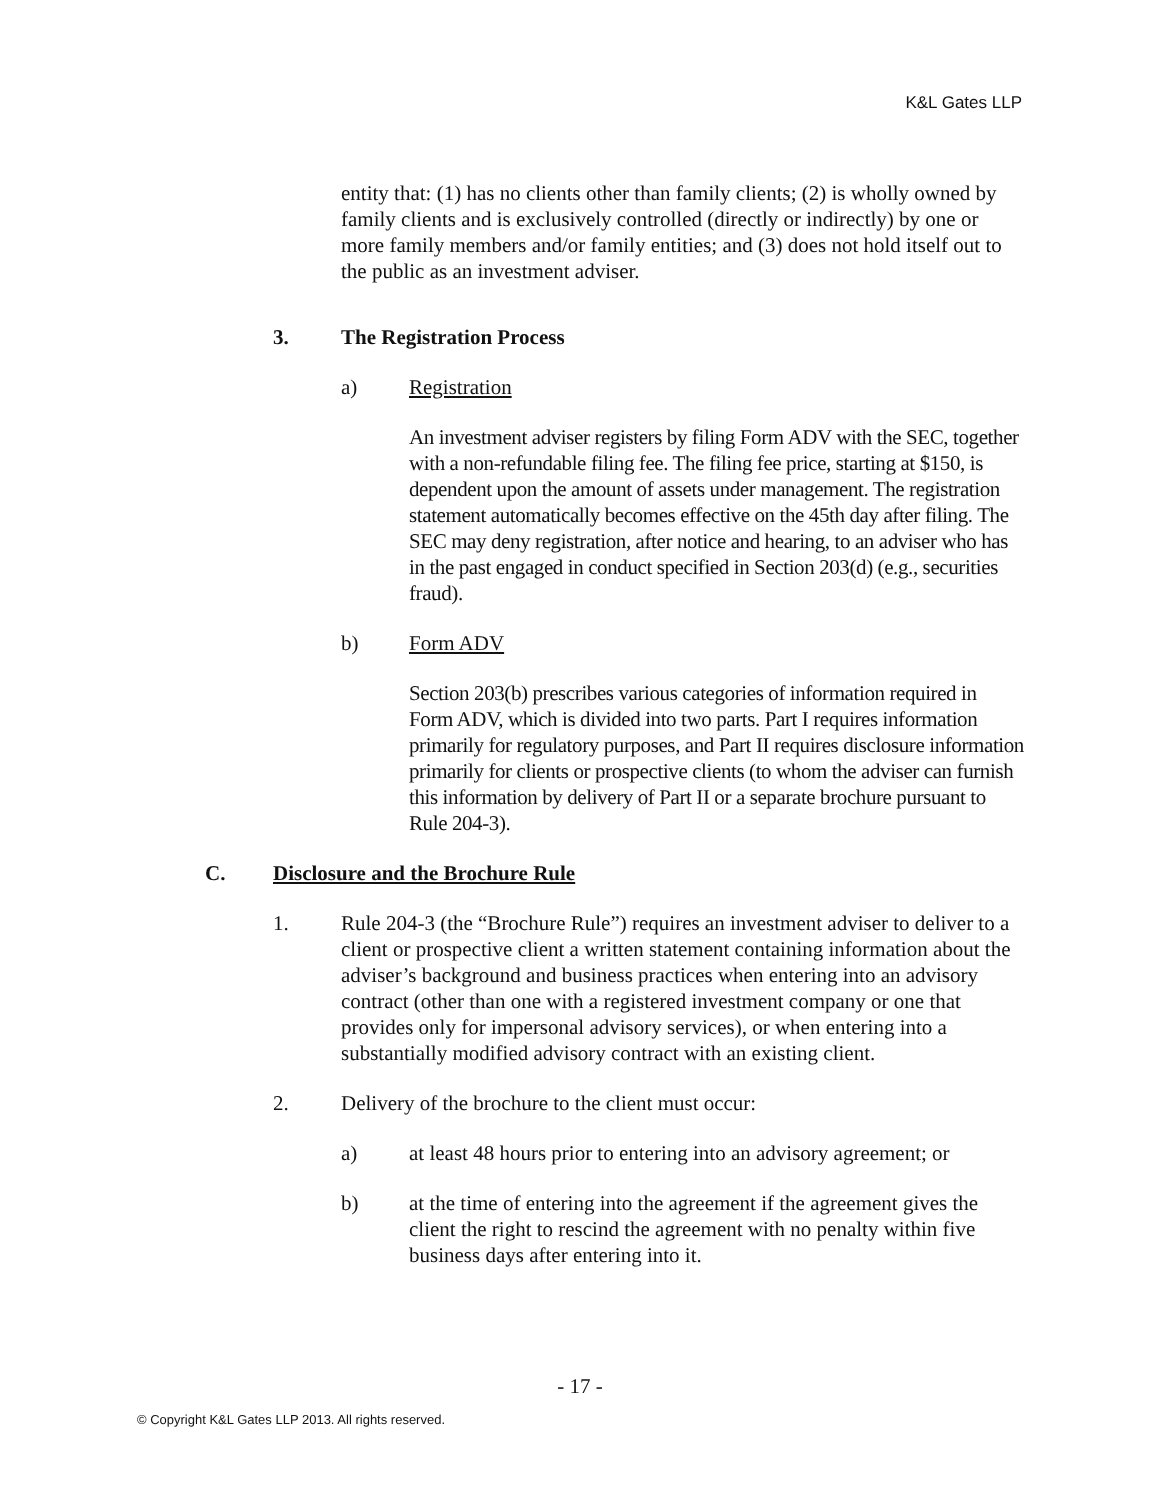K&L Gates LLP
entity that: (1) has no clients other than family clients; (2) is wholly owned by family clients and is exclusively controlled (directly or indirectly) by one or more family members and/or family entities; and (3) does not hold itself out to the public as an investment adviser.
3. The Registration Process
a) Registration
An investment adviser registers by filing Form ADV with the SEC, together with a non-refundable filing fee. The filing fee price, starting at $150, is dependent upon the amount of assets under management. The registration statement automatically becomes effective on the 45th day after filing. The SEC may deny registration, after notice and hearing, to an adviser who has in the past engaged in conduct specified in Section 203(d) (e.g., securities fraud).
b) Form ADV
Section 203(b) prescribes various categories of information required in Form ADV, which is divided into two parts. Part I requires information primarily for regulatory purposes, and Part II requires disclosure information primarily for clients or prospective clients (to whom the adviser can furnish this information by delivery of Part II or a separate brochure pursuant to Rule 204-3).
C. Disclosure and the Brochure Rule
1. Rule 204-3 (the “Brochure Rule”) requires an investment adviser to deliver to a client or prospective client a written statement containing information about the adviser’s background and business practices when entering into an advisory contract (other than one with a registered investment company or one that provides only for impersonal advisory services), or when entering into a substantially modified advisory contract with an existing client.
2. Delivery of the brochure to the client must occur:
a) at least 48 hours prior to entering into an advisory agreement; or
b) at the time of entering into the agreement if the agreement gives the client the right to rescind the agreement with no penalty within five business days after entering into it.
- 17 -
© Copyright K&L Gates LLP 2013. All rights reserved.